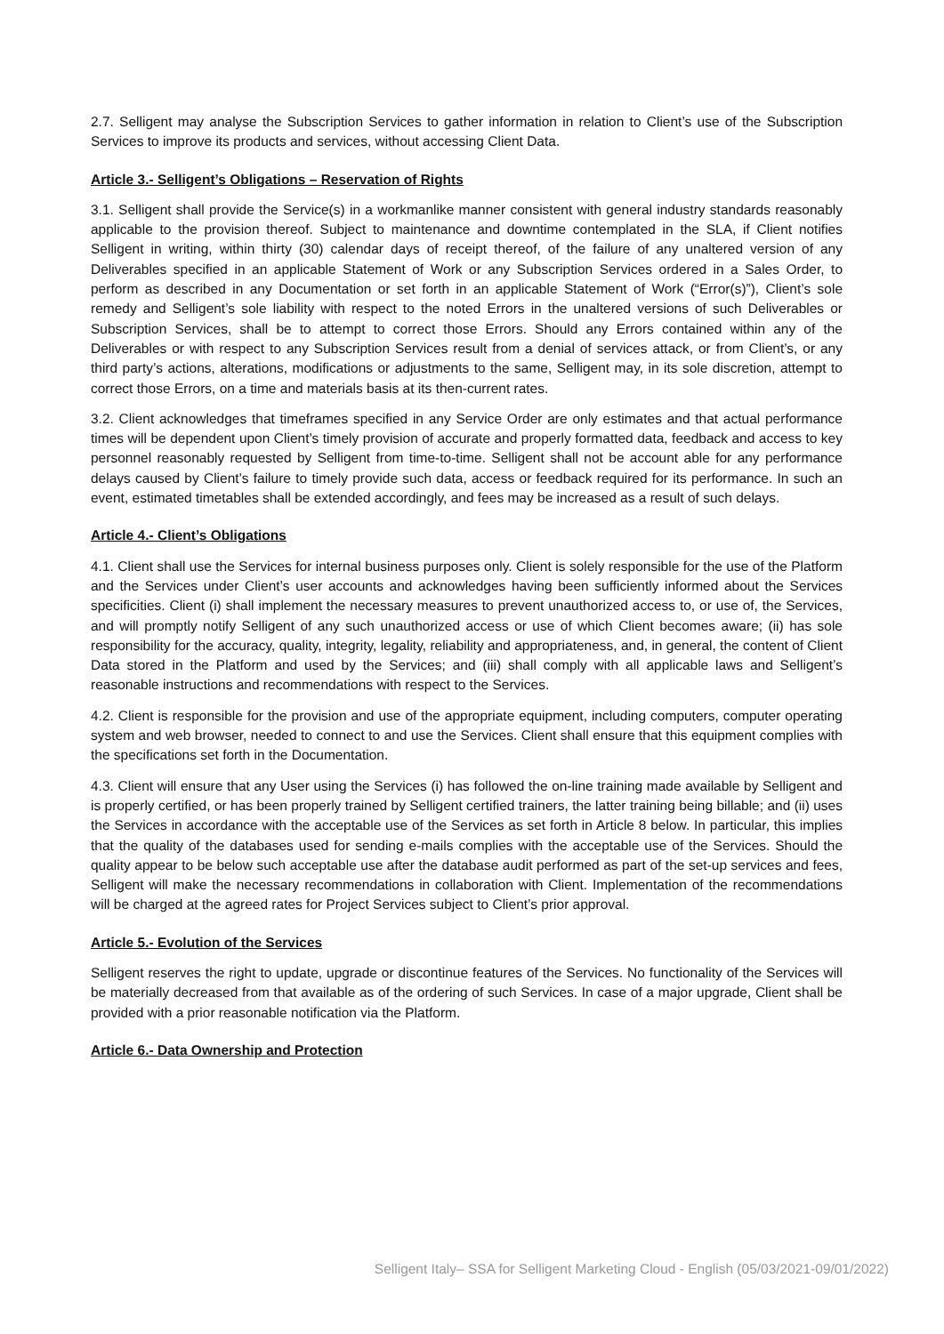2.7. Selligent may analyse the Subscription Services to gather information in relation to Client’s use of the Subscription Services to improve its products and services, without accessing Client Data.
Article 3.- Selligent’s Obligations – Reservation of Rights
3.1. Selligent shall provide the Service(s) in a workmanlike manner consistent with general industry standards reasonably applicable to the provision thereof. Subject to maintenance and downtime contemplated in the SLA, if Client notifies Selligent in writing, within thirty (30) calendar days of receipt thereof, of the failure of any unaltered version of any Deliverables specified in an applicable Statement of Work or any Subscription Services ordered in a Sales Order, to perform as described in any Documentation or set forth in an applicable Statement of Work (“Error(s)”), Client’s sole remedy and Selligent’s sole liability with respect to the noted Errors in the unaltered versions of such Deliverables or Subscription Services, shall be to attempt to correct those Errors. Should any Errors contained within any of the Deliverables or with respect to any Subscription Services result from a denial of services attack, or from Client’s, or any third party’s actions, alterations, modifications or adjustments to the same, Selligent may, in its sole discretion, attempt to correct those Errors, on a time and materials basis at its then-current rates.
3.2. Client acknowledges that timeframes specified in any Service Order are only estimates and that actual performance times will be dependent upon Client’s timely provision of accurate and properly formatted data, feedback and access to key personnel reasonably requested by Selligent from time-to-time. Selligent shall not be account able for any performance delays caused by Client’s failure to timely provide such data, access or feedback required for its performance. In such an event, estimated timetables shall be extended accordingly, and fees may be increased as a result of such delays.
Article 4.- Client’s Obligations
4.1. Client shall use the Services for internal business purposes only. Client is solely responsible for the use of the Platform and the Services under Client’s user accounts and acknowledges having been sufficiently informed about the Services specificities. Client (i) shall implement the necessary measures to prevent unauthorized access to, or use of, the Services, and will promptly notify Selligent of any such unauthorized access or use of which Client becomes aware; (ii) has sole responsibility for the accuracy, quality, integrity, legality, reliability and appropriateness, and, in general, the content of Client Data stored in the Platform and used by the Services; and (iii) shall comply with all applicable laws and Selligent’s reasonable instructions and recommendations with respect to the Services.
4.2. Client is responsible for the provision and use of the appropriate equipment, including computers, computer operating system and web browser, needed to connect to and use the Services. Client shall ensure that this equipment complies with the specifications set forth in the Documentation.
4.3. Client will ensure that any User using the Services (i) has followed the on-line training made available by Selligent and is properly certified, or has been properly trained by Selligent certified trainers, the latter training being billable; and (ii) uses the Services in accordance with the acceptable use of the Services as set forth in Article 8 below. In particular, this implies that the quality of the databases used for sending e-mails complies with the acceptable use of the Services. Should the quality appear to be below such acceptable use after the database audit performed as part of the set-up services and fees, Selligent will make the necessary recommendations in collaboration with Client. Implementation of the recommendations will be charged at the agreed rates for Project Services subject to Client’s prior approval.
Article 5.- Evolution of the Services
Selligent reserves the right to update, upgrade or discontinue features of the Services. No functionality of the Services will be materially decreased from that available as of the ordering of such Services. In case of a major upgrade, Client shall be provided with a prior reasonable notification via the Platform.
Article 6.- Data Ownership and Protection
Selligent Italy– SSA for Selligent Marketing Cloud - English (05/03/2021-09/01/2022)